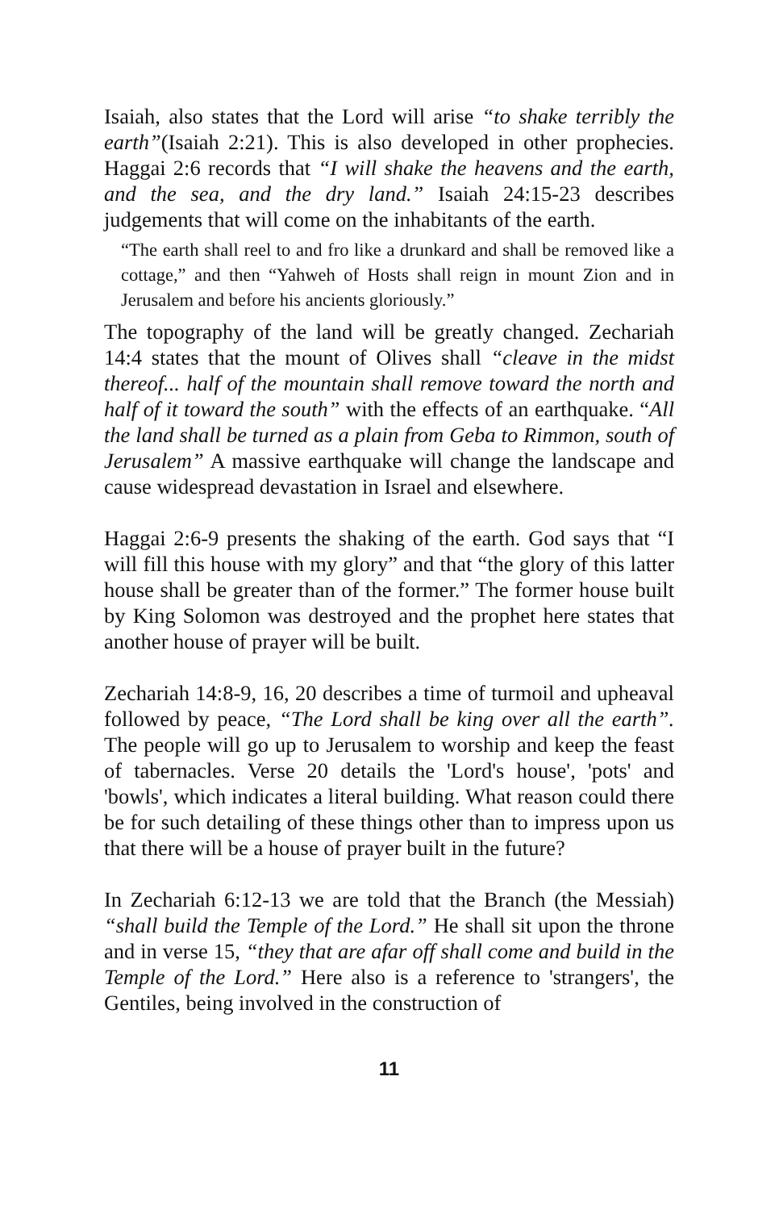Isaiah, also states that the Lord will arise “to shake terribly the earth”(Isaiah 2:21). This is also developed in other prophecies. Haggai 2:6 records that “I will shake the heavens and the earth, and the sea, and the dry land.” Isaiah 24:15-23 describes judgements that will come on the inhabitants of the earth.
“The earth shall reel to and fro like a drunkard and shall be removed like a cottage,” and then “Yahweh of Hosts shall reign in mount Zion and in Jerusalem and before his ancients gloriously.”
The topography of the land will be greatly changed. Zechariah 14:4 states that the mount of Olives shall “cleave in the midst thereof... half of the mountain shall remove toward the north and half of it toward the south” with the effects of an earthquake. “All the land shall be turned as a plain from Geba to Rimmon, south of Jerusalem” A massive earthquake will change the landscape and cause widespread devastation in Israel and elsewhere.
Haggai 2:6-9 presents the shaking of the earth. God says that “I will fill this house with my glory” and that “the glory of this latter house shall be greater than of the former.” The former house built by King Solomon was destroyed and the prophet here states that another house of prayer will be built.
Zechariah 14:8-9, 16, 20 describes a time of turmoil and upheaval followed by peace, “The Lord shall be king over all the earth”. The people will go up to Jerusalem to worship and keep the feast of tabernacles. Verse 20 details the 'Lord's house', 'pots' and 'bowls', which indicates a literal building. What reason could there be for such detailing of these things other than to impress upon us that there will be a house of prayer built in the future?
In Zechariah 6:12-13 we are told that the Branch (the Messiah) “shall build the Temple of the Lord.” He shall sit upon the throne and in verse 15, “they that are afar off shall come and build in the Temple of the Lord.” Here also is a reference to 'strangers', the Gentiles, being involved in the construction of
11